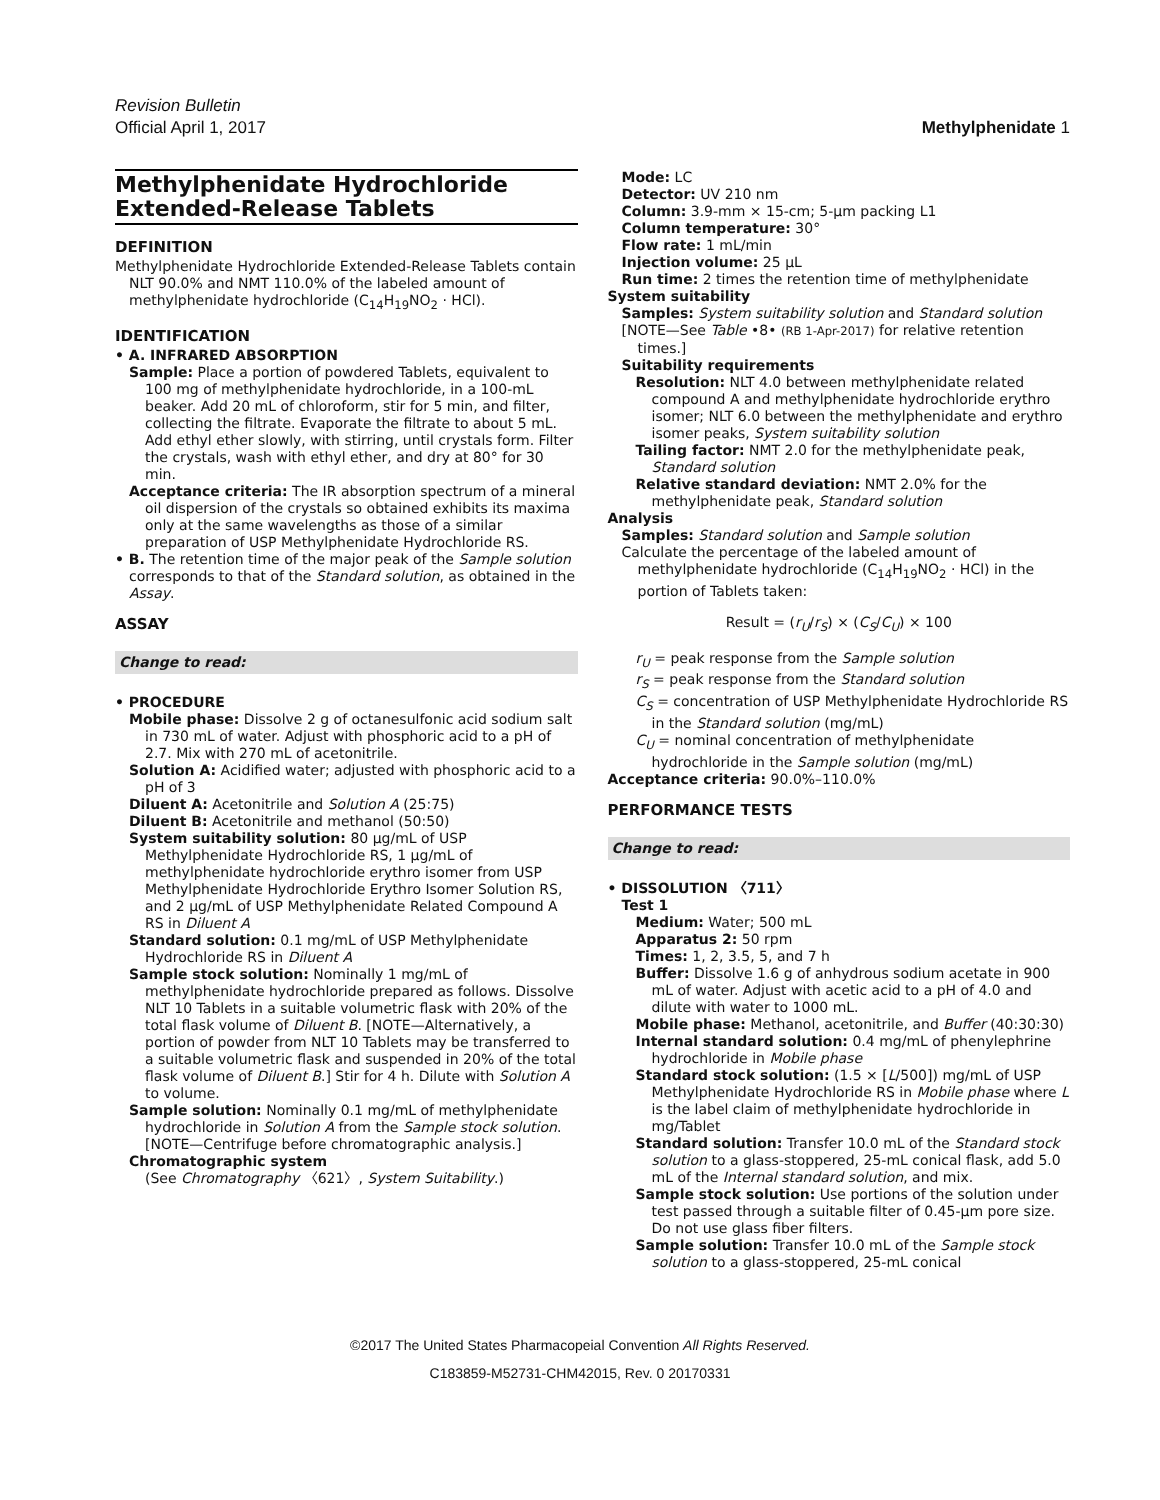Revision Bulletin
Official April 1, 2017 Methylphenidate 1
Methylphenidate Hydrochloride Extended-Release Tablets
DEFINITION
Methylphenidate Hydrochloride Extended-Release Tablets contain NLT 90.0% and NMT 110.0% of the labeled amount of methylphenidate hydrochloride (C<sub>14</sub>H<sub>19</sub>NO<sub>2</sub> · HCl).
IDENTIFICATION
• A. INFRARED ABSORPTION
Sample: Place a portion of powdered Tablets, equivalent to 100 mg of methylphenidate hydrochloride, in a 100-mL beaker. Add 20 mL of chloroform, stir for 5 min, and filter, collecting the filtrate. Evaporate the filtrate to about 5 mL. Add ethyl ether slowly, with stirring, until crystals form. Filter the crystals, wash with ethyl ether, and dry at 80° for 30 min.
Acceptance criteria: The IR absorption spectrum of a mineral oil dispersion of the crystals so obtained exhibits its maxima only at the same wavelengths as those of a similar preparation of USP Methylphenidate Hydrochloride RS.
• B. The retention time of the major peak of the Sample solution corresponds to that of the Standard solution, as obtained in the Assay.
ASSAY
Change to read:
• PROCEDURE
Mobile phase: Dissolve 2 g of octanesulfonic acid sodium salt in 730 mL of water. Adjust with phosphoric acid to a pH of 2.7. Mix with 270 mL of acetonitrile.
Solution A: Acidified water; adjusted with phosphoric acid to a pH of 3
Diluent A: Acetonitrile and Solution A (25:75)
Diluent B: Acetonitrile and methanol (50:50)
System suitability solution: 80 µg/mL of USP Methylphenidate Hydrochloride RS, 1 µg/mL of methylphenidate hydrochloride erythro isomer from USP Methylphenidate Hydrochloride Erythro Isomer Solution RS, and 2 µg/mL of USP Methylphenidate Related Compound A RS in Diluent A
Standard solution: 0.1 mg/mL of USP Methylphenidate Hydrochloride RS in Diluent A
Sample stock solution: Nominally 1 mg/mL of methylphenidate hydrochloride prepared as follows. Dissolve NLT 10 Tablets in a suitable volumetric flask with 20% of the total flask volume of Diluent B. [NOTE—Alternatively, a portion of powder from NLT 10 Tablets may be transferred to a suitable volumetric flask and suspended in 20% of the total flask volume of Diluent B.] Stir for 4 h. Dilute with Solution A to volume.
Sample solution: Nominally 0.1 mg/mL of methylphenidate hydrochloride in Solution A from the Sample stock solution. [NOTE—Centrifuge before chromatographic analysis.]
Chromatographic system
(See Chromatography 〈621〉, System Suitability.)
Mode: LC
Detector: UV 210 nm
Column: 3.9-mm × 15-cm; 5-µm packing L1
Column temperature: 30°
Flow rate: 1 mL/min
Injection volume: 25 µL
Run time: 2 times the retention time of methylphenidate
System suitability
Samples: System suitability solution and Standard solution
[NOTE—See Table •8• (RB 1-Apr-2017) for relative retention times.]
Suitability requirements
Resolution: NLT 4.0 between methylphenidate related compound A and methylphenidate hydrochloride erythro isomer; NLT 6.0 between the methylphenidate and erythro isomer peaks, System suitability solution
Tailing factor: NMT 2.0 for the methylphenidate peak, Standard solution
Relative standard deviation: NMT 2.0% for the methylphenidate peak, Standard solution
Analysis
Samples: Standard solution and Sample solution
Calculate the percentage of the labeled amount of methylphenidate hydrochloride (C<sub>14</sub>H<sub>19</sub>NO<sub>2</sub> · HCl) in the portion of Tablets taken:
Result = (r<sub>U</sub>/r<sub>S</sub>) × (C<sub>S</sub>/C<sub>U</sub>) × 100
r<sub>U</sub> = peak response from the Sample solution
r<sub>S</sub> = peak response from the Standard solution
C<sub>S</sub> = concentration of USP Methylphenidate Hydrochloride RS in the Standard solution (mg/mL)
C<sub>U</sub> = nominal concentration of methylphenidate hydrochloride in the Sample solution (mg/mL)
Acceptance criteria: 90.0%–110.0%
PERFORMANCE TESTS
Change to read:
• DISSOLUTION 〈711〉
Test 1
Medium: Water; 500 mL
Apparatus 2: 50 rpm
Times: 1, 2, 3.5, 5, and 7 h
Buffer: Dissolve 1.6 g of anhydrous sodium acetate in 900 mL of water. Adjust with acetic acid to a pH of 4.0 and dilute with water to 1000 mL.
Mobile phase: Methanol, acetonitrile, and Buffer (40:30:30)
Internal standard solution: 0.4 mg/mL of phenylephrine hydrochloride in Mobile phase
Standard stock solution: (1.5 × [L/500]) mg/mL of USP Methylphenidate Hydrochloride RS in Mobile phase where L is the label claim of methylphenidate hydrochloride in mg/Tablet
Standard solution: Transfer 10.0 mL of the Standard stock solution to a glass-stoppered, 25-mL conical flask, add 5.0 mL of the Internal standard solution, and mix.
Sample stock solution: Use portions of the solution under test passed through a suitable filter of 0.45-µm pore size. Do not use glass fiber filters.
Sample solution: Transfer 10.0 mL of the Sample stock solution to a glass-stoppered, 25-mL conical
©2017 The United States Pharmacopeial Convention All Rights Reserved.
C183859-M52731-CHM42015, Rev. 0 20170331